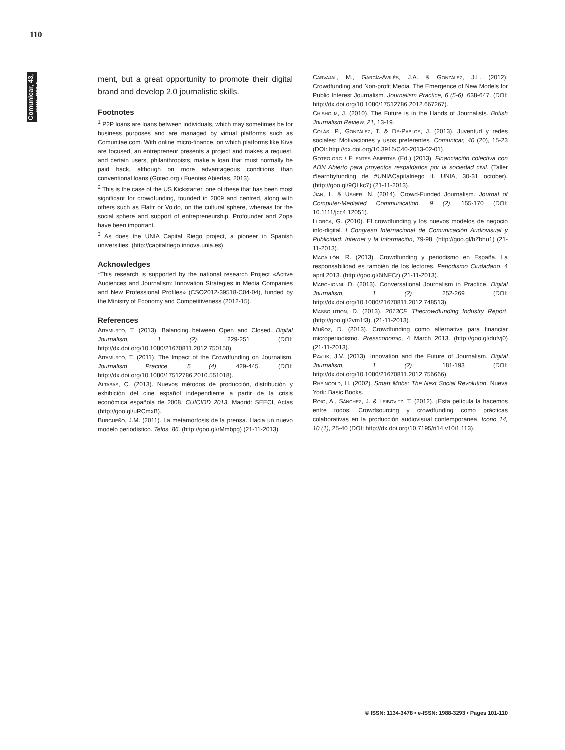110
Comunicar, 43, XXII, 2014
ment, but a great opportunity to promote their digital brand and develop 2.0 journalistic skills.
Footnotes
<sup>1</sup> P2P loans are loans between individuals, which may sometimes be for business purposes and are managed by virtual platforms such as Comunitae.com. With online micro-finance, on which platforms like Kiva are focused, an entrepreneur presents a project and makes a request, and certain users, philanthropists, make a loan that must normally be paid back, although on more advantageous conditions than conventional loans (Goteo.org / Fuentes Abiertas, 2013).
<sup>2</sup> This is the case of the US Kickstarter, one of these that has been most significant for crowdfunding, founded in 2009 and centred, along with others such as Flattr or Vo.do, on the cultural sphere, whereas for the social sphere and support of entrepreneurship, Profounder and Zopa have been important.
<sup>3</sup> As does the UNIA Capital Riego project, a pioneer in Spanish universities. (http://capitalriego.innova.unia.es).
Acknowledges
*This research is supported by the national research Project «Active Audiences and Journalism: Innovation Strategies in Media Companies and New Professional Profiles» (CSO2012-39518-C04-04), funded by the Ministry of Economy and Competitiveness (2012-15).
References
Aitamurto, T. (2013). Balancing between Open and Closed. Digital Journalism, 1 (2), 229-251 (DOI: http://dx.doi.org/10.1080/21670811.2012.750150).
Aitamurto, T. (2011). The Impact of the Crowdfunding on Journalism. Journalism Practice, 5 (4), 429-445. (DOI: http://dx.doi.org/10.1080/17512786.2010.551018).
Altabás, C. (2013). Nuevos métodos de producción, distribución y exhibición del cine español independiente a partir de la crisis económica española de 2008. CUICIDD 2013. Madrid: SEECI, Actas (http://goo.gl/uRCmxB).
Burgueño, J.M. (2011). La metamorfosis de la prensa. Hacia un nuevo modelo periodístico. Telos, 86. (http://goo.gl/rMmbpg) (21-11-2013).
Carvajal, M., García-Avilés, J.A. & González, J.L. (2012). Crowdfunding and Non-profit Media. The Emergence of New Models for Public Interest Journalism. Journalism Practice, 6 (5-6), 638-647. (DOI: http://dx.doi.org/10.1080/17512786.2012.667267).
Chisholm, J. (2010). The Future is in the Hands of Journalists. British Journalism Review, 21, 13-19.
Colás, P., González, T. & De-Pablos, J. (2013). Juventud y redes sociales: Motivaciones y usos preferentes. Comunicar, 40 (20), 15-23 (DOI: http://dx.doi.org/10.3916/C40-2013-02-01).
Goteo.org / Fuentes Abiertas (Ed.) (2013). Financiación colectiva con ADN Abierto para proyectos respaldados por la sociedad civil. (Taller #learnbyfunding de #UNIACapitalriego II. UNIA, 30-31 october). (http://goo.gl/9QLkc7) (21-11-2013).
Jian, L. & Usher, N. (2014). Crowd-Funded Journalism. Journal of Computer-Mediated Communication, 9 (2), 155-170 (DOI: 10.1111/jcc4.12051).
Llorca, G. (2010). El crowdfunding y los nuevos modelos de negocio info-digital. I Congreso Internacional de Comunicación Audiovisual y Publicidad: Internet y la Información, 79-98. (http://goo.gl/bZbhu1) (21-11-2013).
Magallón, R. (2013). Crowdfunding y periodismo en España. La responsabilidad es también de los lectores. Periodismo Ciudadano, 4 april 2013. (http://goo.gl/6tNFCr) (21-11-2013).
Marchionni, D. (2013). Conversational Journalism in Practice. Digital Journalism, 1 (2), 252-269 (DOI: http://dx.doi.org/10.1080/21670811.2012.748513).
Massolution, D. (2013). 2013CF. Thecrowdfunding Industry Report. (http://goo.gl/2vm1f3). (21-11-2013).
Muñoz, D. (2013). Crowdfunding como alternativa para financiar microperiodismo. Pressconomic, 4 March 2013. (http://goo.gl/dufvj0) (21-11-2013).
Pavlik, J.V. (2013). Innovation and the Future of Journalism. Digital Journalism, 1 (2), 181-193 (DOI: http://dx.doi.org/10.1080/21670811.2012.756666).
Rheingold, H. (2002). Smart Mobs: The Next Social Revolution. Nueva York: Basic Books.
Roig, A., Sánchez, J. & Leibovitz, T. (2012). ¡Esta película la hacemos entre todos! Crowdsourcing y crowdfunding como prácticas colaborativas en la producción audiovisual contemporánea. Icono 14, 10 (1), 25-40 (DOI: http://dx.doi.org/10.7195/ri14.v10i1.113).
© ISSN: 1134-3478 • e-ISSN: 1988-3293 • Pages 101-110